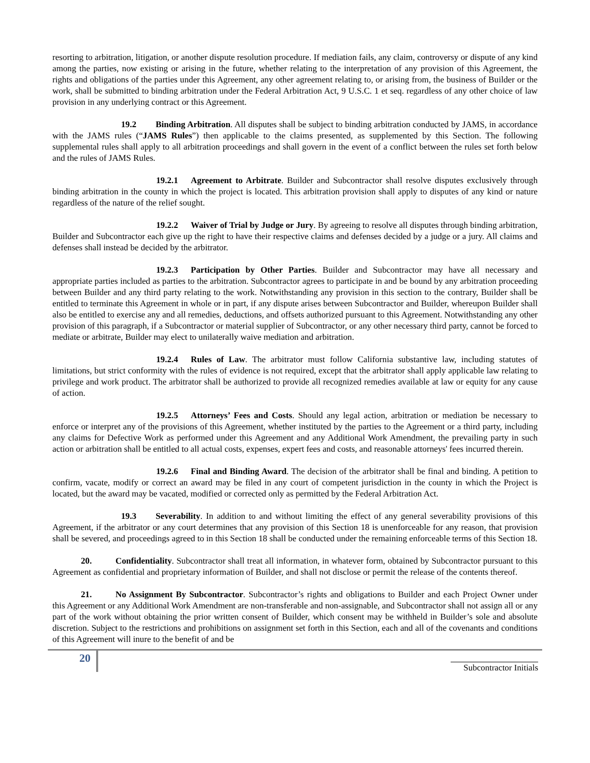resorting to arbitration, litigation, or another dispute resolution procedure. If mediation fails, any claim, controversy or dispute of any kind among the parties, now existing or arising in the future, whether relating to the interpretation of any provision of this Agreement, the rights and obligations of the parties under this Agreement, any other agreement relating to, or arising from, the business of Builder or the work, shall be submitted to binding arbitration under the Federal Arbitration Act, 9 U.S.C. 1 et seq. regardless of any other choice of law provision in any underlying contract or this Agreement.
19.2 Binding Arbitration. All disputes shall be subject to binding arbitration conducted by JAMS, in accordance with the JAMS rules (“JAMS Rules”) then applicable to the claims presented, as supplemented by this Section. The following supplemental rules shall apply to all arbitration proceedings and shall govern in the event of a conflict between the rules set forth below and the rules of JAMS Rules.
19.2.1 Agreement to Arbitrate. Builder and Subcontractor shall resolve disputes exclusively through binding arbitration in the county in which the project is located. This arbitration provision shall apply to disputes of any kind or nature regardless of the nature of the relief sought.
19.2.2 Waiver of Trial by Judge or Jury. By agreeing to resolve all disputes through binding arbitration, Builder and Subcontractor each give up the right to have their respective claims and defenses decided by a judge or a jury. All claims and defenses shall instead be decided by the arbitrator.
19.2.3 Participation by Other Parties. Builder and Subcontractor may have all necessary and appropriate parties included as parties to the arbitration. Subcontractor agrees to participate in and be bound by any arbitration proceeding between Builder and any third party relating to the work. Notwithstanding any provision in this section to the contrary, Builder shall be entitled to terminate this Agreement in whole or in part, if any dispute arises between Subcontractor and Builder, whereupon Builder shall also be entitled to exercise any and all remedies, deductions, and offsets authorized pursuant to this Agreement. Notwithstanding any other provision of this paragraph, if a Subcontractor or material supplier of Subcontractor, or any other necessary third party, cannot be forced to mediate or arbitrate, Builder may elect to unilaterally waive mediation and arbitration.
19.2.4 Rules of Law. The arbitrator must follow California substantive law, including statutes of limitations, but strict conformity with the rules of evidence is not required, except that the arbitrator shall apply applicable law relating to privilege and work product. The arbitrator shall be authorized to provide all recognized remedies available at law or equity for any cause of action.
19.2.5 Attorneys’ Fees and Costs. Should any legal action, arbitration or mediation be necessary to enforce or interpret any of the provisions of this Agreement, whether instituted by the parties to the Agreement or a third party, including any claims for Defective Work as performed under this Agreement and any Additional Work Amendment, the prevailing party in such action or arbitration shall be entitled to all actual costs, expenses, expert fees and costs, and reasonable attorneys' fees incurred therein.
19.2.6 Final and Binding Award. The decision of the arbitrator shall be final and binding. A petition to confirm, vacate, modify or correct an award may be filed in any court of competent jurisdiction in the county in which the Project is located, but the award may be vacated, modified or corrected only as permitted by the Federal Arbitration Act.
19.3 Severability. In addition to and without limiting the effect of any general severability provisions of this Agreement, if the arbitrator or any court determines that any provision of this Section 18 is unenforceable for any reason, that provision shall be severed, and proceedings agreed to in this Section 18 shall be conducted under the remaining enforceable terms of this Section 18.
20. Confidentiality. Subcontractor shall treat all information, in whatever form, obtained by Subcontractor pursuant to this Agreement as confidential and proprietary information of Builder, and shall not disclose or permit the release of the contents thereof.
21. No Assignment By Subcontractor. Subcontractor’s rights and obligations to Builder and each Project Owner under this Agreement or any Additional Work Amendment are non-transferable and non-assignable, and Subcontractor shall not assign all or any part of the work without obtaining the prior written consent of Builder, which consent may be withheld in Builder’s sole and absolute discretion. Subject to the restrictions and prohibitions on assignment set forth in this Section, each and all of the covenants and conditions of this Agreement will inure to the benefit of and be
20
Subcontractor Initials